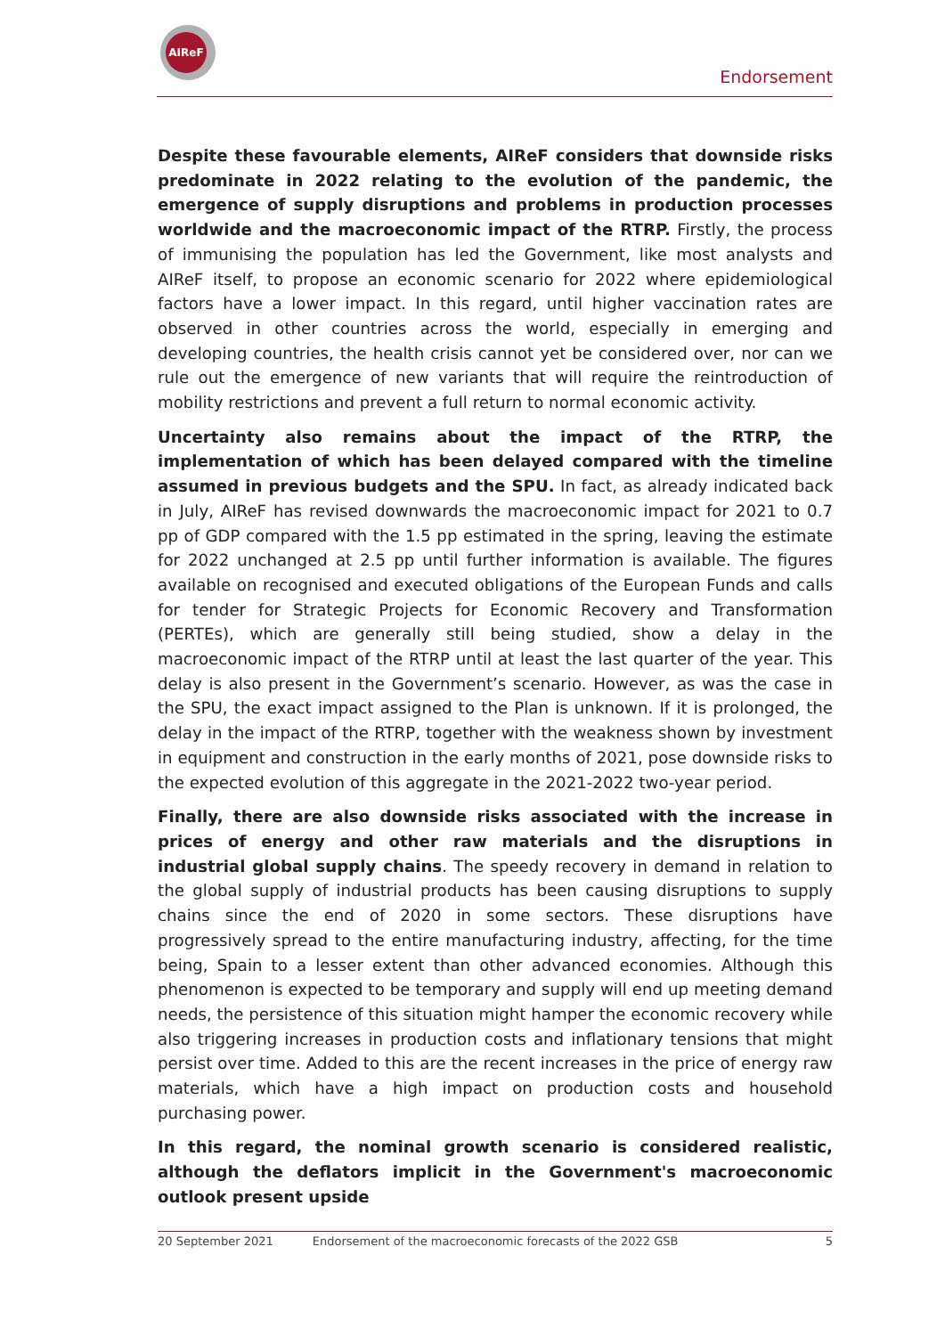AIReF
Endorsement
Despite these favourable elements, AIReF considers that downside risks predominate in 2022 relating to the evolution of the pandemic, the emergence of supply disruptions and problems in production processes worldwide and the macroeconomic impact of the RTRP. Firstly, the process of immunising the population has led the Government, like most analysts and AIReF itself, to propose an economic scenario for 2022 where epidemiological factors have a lower impact. In this regard, until higher vaccination rates are observed in other countries across the world, especially in emerging and developing countries, the health crisis cannot yet be considered over, nor can we rule out the emergence of new variants that will require the reintroduction of mobility restrictions and prevent a full return to normal economic activity.
Uncertainty also remains about the impact of the RTRP, the implementation of which has been delayed compared with the timeline assumed in previous budgets and the SPU. In fact, as already indicated back in July, AIReF has revised downwards the macroeconomic impact for 2021 to 0.7 pp of GDP compared with the 1.5 pp estimated in the spring, leaving the estimate for 2022 unchanged at 2.5 pp until further information is available. The figures available on recognised and executed obligations of the European Funds and calls for tender for Strategic Projects for Economic Recovery and Transformation (PERTEs), which are generally still being studied, show a delay in the macroeconomic impact of the RTRP until at least the last quarter of the year. This delay is also present in the Government’s scenario. However, as was the case in the SPU, the exact impact assigned to the Plan is unknown. If it is prolonged, the delay in the impact of the RTRP, together with the weakness shown by investment in equipment and construction in the early months of 2021, pose downside risks to the expected evolution of this aggregate in the 2021-2022 two-year period.
Finally, there are also downside risks associated with the increase in prices of energy and other raw materials and the disruptions in industrial global supply chains. The speedy recovery in demand in relation to the global supply of industrial products has been causing disruptions to supply chains since the end of 2020 in some sectors. These disruptions have progressively spread to the entire manufacturing industry, affecting, for the time being, Spain to a lesser extent than other advanced economies. Although this phenomenon is expected to be temporary and supply will end up meeting demand needs, the persistence of this situation might hamper the economic recovery while also triggering increases in production costs and inflationary tensions that might persist over time. Added to this are the recent increases in the price of energy raw materials, which have a high impact on production costs and household purchasing power.
In this regard, the nominal growth scenario is considered realistic, although the deflators implicit in the Government's macroeconomic outlook present upside
20 September 2021 Endorsement of the macroeconomic forecasts of the 2022 GSB 5